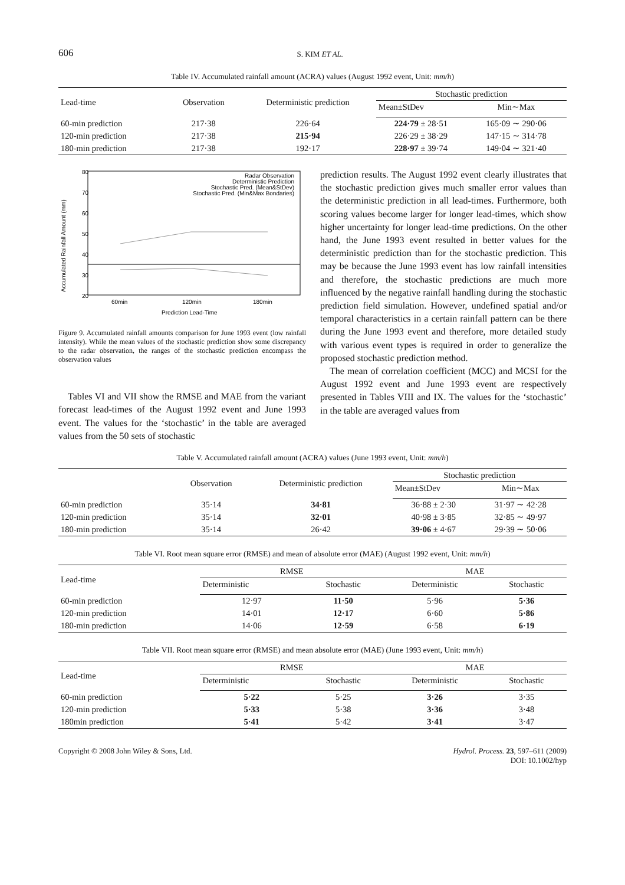606 S. KIM ET AL.
Table IV. Accumulated rainfall amount (ACRA) values (August 1992 event, Unit: mm/h)
| Lead-time | Observation | Deterministic prediction | Stochastic prediction | |
| --- | --- | --- | --- | --- |
| | | | Mean±StDev | Min∼Max |
| 60-min prediction | 217·38 | 226·64 | 224·79 ± 28·51 | 165·09 ∼ 290·06 |
| 120-min prediction | 217·38 | 215·94 | 226·29 ± 38·29 | 147·15 ∼ 314·78 |
| 180-min prediction | 217·38 | 192·17 | 228·97 ± 39·74 | 149·04 ∼ 321·40 |
80
70
60
50
40
30
20
60min
120min
180min
Prediction Lead-Time
Accumulated Rainfall Amount (mm)
Radar Observation
Deterministic Prediction
Stochastic Pred. (Mean&StDev)
Stochastic Pred. (Min&Max Bondaries)
Figure 9. Accumulated rainfall amounts comparison for June 1993 event (low rainfall intensity). While the mean values of the stochastic prediction show some discrepancy to the radar observation, the ranges of the stochastic prediction encompass the observation values
Tables VI and VII show the RMSE and MAE from the variant forecast lead-times of the August 1992 event and June 1993 event. The values for the ‘stochastic’ in the table are averaged values from the 50 sets of stochastic
prediction results. The August 1992 event clearly illustrates that the stochastic prediction gives much smaller error values than the deterministic prediction in all lead-times. Furthermore, both scoring values become larger for longer lead-times, which show higher uncertainty for longer lead-time predictions. On the other hand, the June 1993 event resulted in better values for the deterministic prediction than for the stochastic prediction. This may be because the June 1993 event has low rainfall intensities and therefore, the stochastic predictions are much more influenced by the negative rainfall handling during the stochastic prediction field simulation. However, undefined spatial and/or temporal characteristics in a certain rainfall pattern can be there during the June 1993 event and therefore, more detailed study with various event types is required in order to generalize the proposed stochastic prediction method.
The mean of correlation coefficient (MCC) and MCSI for the August 1992 event and June 1993 event are respectively presented in Tables VIII and IX. The values for the ‘stochastic’ in the table are averaged values from
Table V. Accumulated rainfall amount (ACRA) values (June 1993 event, Unit: mm/h)
| | Observation | Deterministic prediction | Stochastic prediction | |
| --- | --- | --- | --- | --- |
| | | | Mean±StDev | Min∼Max |
| 60-min prediction | 35·14 | 34·81 | 36·88 ± 2·30 | 31·97 ∼ 42·28 |
| 120-min prediction | 35·14 | 32·01 | 40·98 ± 3·85 | 32·85 ∼ 49·97 |
| 180-min prediction | 35·14 | 26·42 | 39·06 ± 4·67 | 29·39 ∼ 50·06 |
Table VI. Root mean square error (RMSE) and mean of absolute error (MAE) (August 1992 event, Unit: mm/h)
| Lead-time | RMSE | | MAE | |
| --- | --- | --- | --- | --- |
| | Deterministic | Stochastic | Deterministic | Stochastic |
| 60-min prediction | 12·97 | 11·50 | 5·96 | 5·36 |
| 120-min prediction | 14·01 | 12·17 | 6·60 | 5·86 |
| 180-min prediction | 14·06 | 12·59 | 6·58 | 6·19 |
Table VII. Root mean square error (RMSE) and mean absolute error (MAE) (June 1993 event, Unit: mm/h)
| Lead-time | RMSE | | MAE | |
| --- | --- | --- | --- | --- |
| | Deterministic | Stochastic | Deterministic | Stochastic |
| 60-min prediction | 5·22 | 5·25 | 3·26 | 3·35 |
| 120-min prediction | 5·33 | 5·38 | 3·36 | 3·48 |
| 180min prediction | 5·41 | 5·42 | 3·41 | 3·47 |
Copyright © 2008 John Wiley & Sons, Ltd. Hydrol. Process. 23, 597–611 (2009)
DOI: 10.1002/hyp